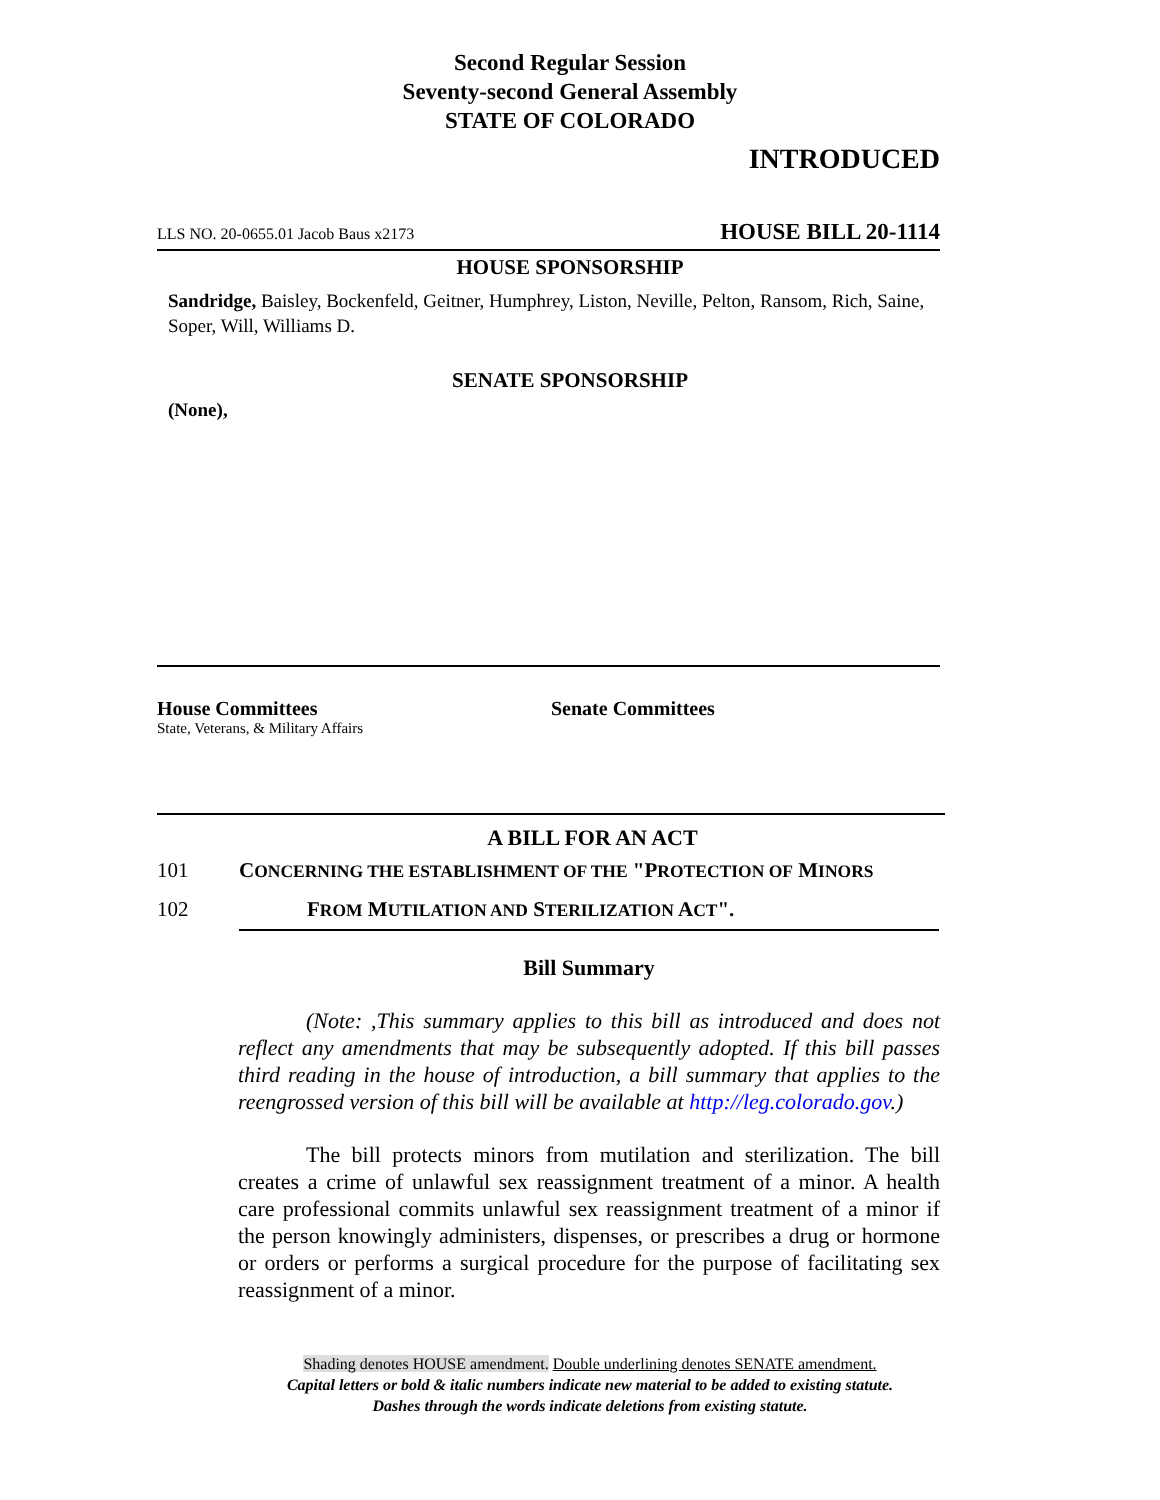Second Regular Session
Seventy-second General Assembly
STATE OF COLORADO
INTRODUCED
LLS NO. 20-0655.01 Jacob Baus x2173 HOUSE BILL 20-1114
HOUSE SPONSORSHIP
Sandridge, Baisley, Bockenfeld, Geitner, Humphrey, Liston, Neville, Pelton, Ransom, Rich, Saine, Soper, Will, Williams D.
SENATE SPONSORSHIP
(None),
House Committees
State, Veterans, & Military Affairs
Senate Committees
A BILL FOR AN ACT
101 CONCERNING THE ESTABLISHMENT OF THE "PROTECTION OF MINORS
102 FROM MUTILATION AND STERILIZATION ACT".
Bill Summary
(Note: ,This summary applies to this bill as introduced and does not reflect any amendments that may be subsequently adopted. If this bill passes third reading in the house of introduction, a bill summary that applies to the reengrossed version of this bill will be available at http://leg.colorado.gov.)
The bill protects minors from mutilation and sterilization. The bill creates a crime of unlawful sex reassignment treatment of a minor. A health care professional commits unlawful sex reassignment treatment of a minor if the person knowingly administers, dispenses, or prescribes a drug or hormone or orders or performs a surgical procedure for the purpose of facilitating sex reassignment of a minor.
Shading denotes HOUSE amendment. Double underlining denotes SENATE amendment.
Capital letters or bold & italic numbers indicate new material to be added to existing statute.
Dashes through the words indicate deletions from existing statute.